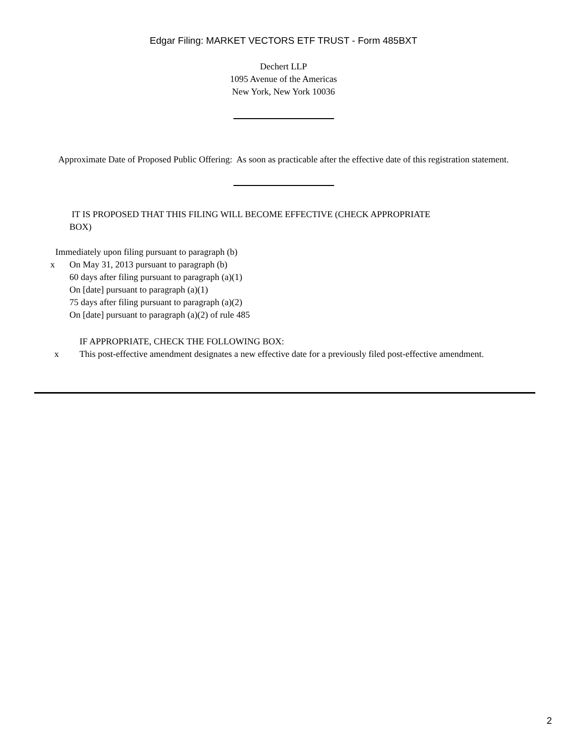Edgar Filing: MARKET VECTORS ETF TRUST - Form 485BXT
Dechert LLP
1095 Avenue of the Americas
New York, New York 10036
Approximate Date of Proposed Public Offering: As soon as practicable after the effective date of this registration statement.
IT IS PROPOSED THAT THIS FILING WILL BECOME EFFECTIVE (CHECK APPROPRIATE BOX)
Immediately upon filing pursuant to paragraph (b)
x On May 31, 2013 pursuant to paragraph (b)
60 days after filing pursuant to paragraph (a)(1)
On [date] pursuant to paragraph (a)(1)
75 days after filing pursuant to paragraph (a)(2)
On [date] pursuant to paragraph (a)(2) of rule 485
IF APPROPRIATE, CHECK THE FOLLOWING BOX:
x This post-effective amendment designates a new effective date for a previously filed post-effective amendment.
2